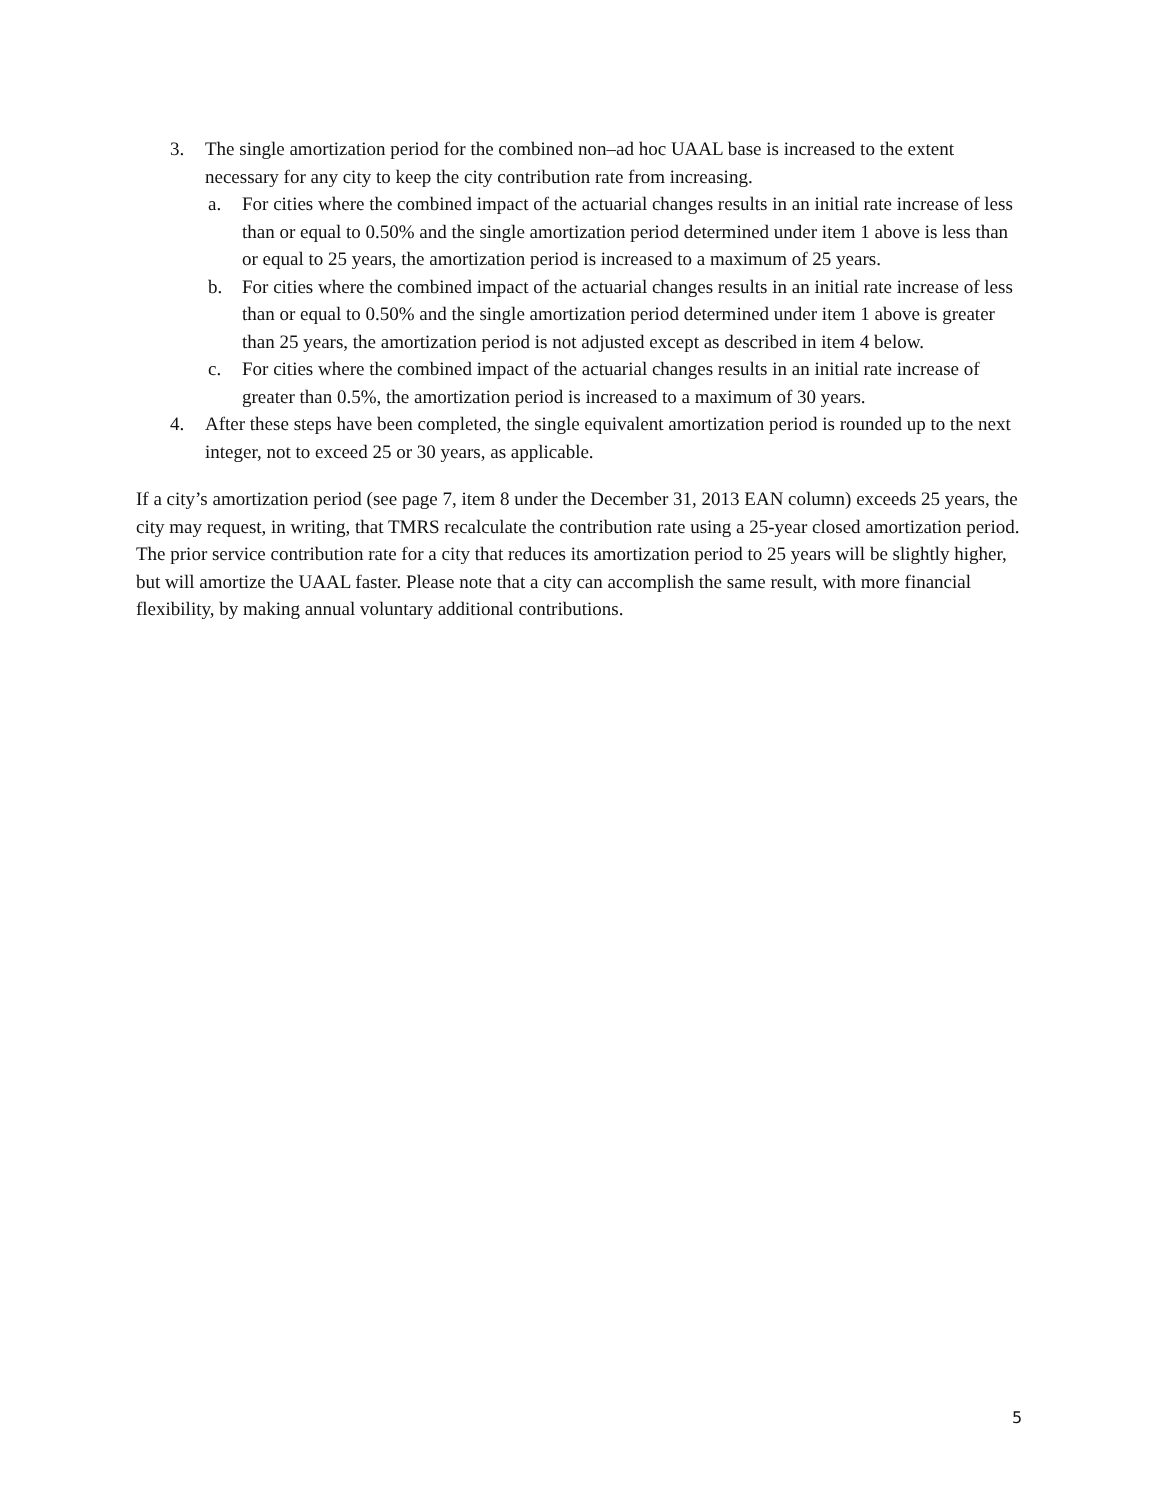3. The single amortization period for the combined non–ad hoc UAAL base is increased to the extent necessary for any city to keep the city contribution rate from increasing.
a. For cities where the combined impact of the actuarial changes results in an initial rate increase of less than or equal to 0.50% and the single amortization period determined under item 1 above is less than or equal to 25 years, the amortization period is increased to a maximum of 25 years.
b. For cities where the combined impact of the actuarial changes results in an initial rate increase of less than or equal to 0.50% and the single amortization period determined under item 1 above is greater than 25 years, the amortization period is not adjusted except as described in item 4 below.
c. For cities where the combined impact of the actuarial changes results in an initial rate increase of greater than 0.5%, the amortization period is increased to a maximum of 30 years.
4. After these steps have been completed, the single equivalent amortization period is rounded up to the next integer, not to exceed 25 or 30 years, as applicable.
If a city’s amortization period (see page 7, item 8 under the December 31, 2013 EAN column) exceeds 25 years, the city may request, in writing, that TMRS recalculate the contribution rate using a 25-year closed amortization period. The prior service contribution rate for a city that reduces its amortization period to 25 years will be slightly higher, but will amortize the UAAL faster. Please note that a city can accomplish the same result, with more financial flexibility, by making annual voluntary additional contributions.
5